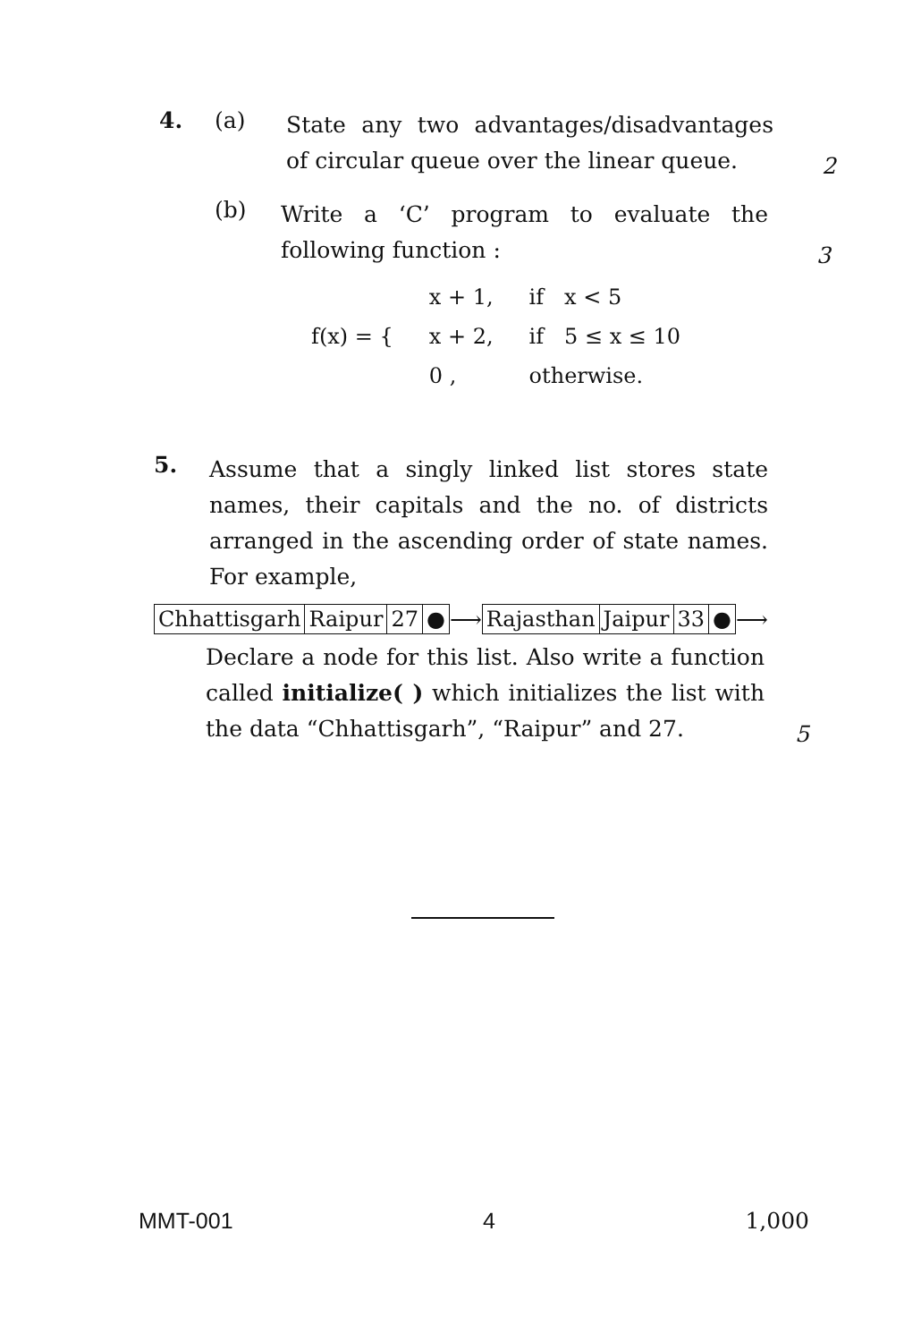4. (a)
State any two advantages/disadvantages of circular queue over the linear queue.
2
(b)
Write a ‘C’ program to evaluate the following function :
3
| f(x) = { | x + 1, | if x < 5 |
| | x + 2, | if 5 ≤ x ≤ 10 |
| | 0 , | otherwise. |
5.
Assume that a singly linked list stores state names, their capitals and the no. of districts arranged in the ascending order of state names. For example,
| Chhattisgarh | Raipur | 27 | ● |
⟶
| Rajasthan | Jaipur | 33 | ● |
⟶
Declare a node for this list. Also write a function called initialize( ) which initializes the list with the data “Chhattisgarh”, “Raipur” and 27.
5
MMT-001 4 1,000